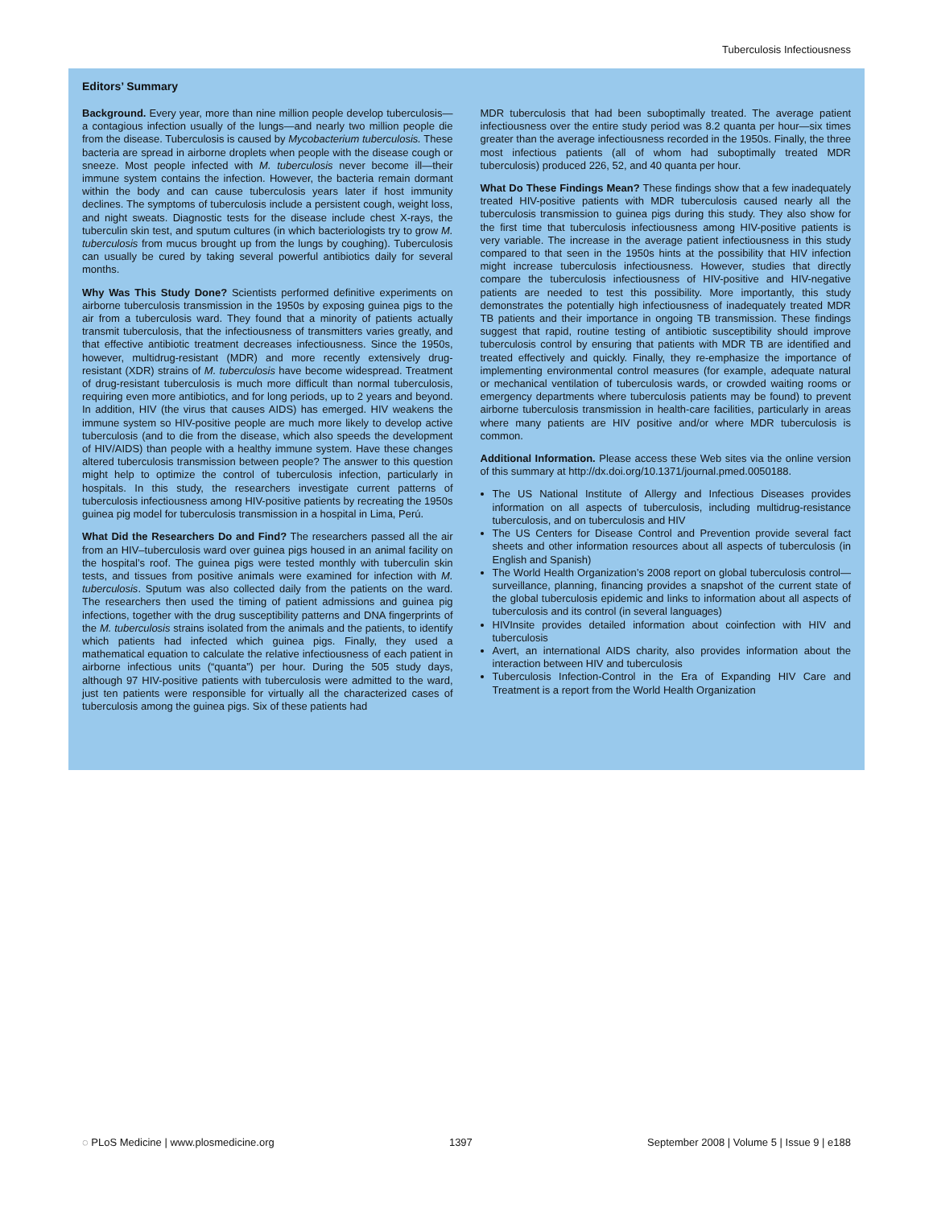Tuberculosis Infectiousness
Editors’ Summary
Background. Every year, more than nine million people develop tuberculosis—a contagious infection usually of the lungs—and nearly two million people die from the disease. Tuberculosis is caused by Mycobacterium tuberculosis. These bacteria are spread in airborne droplets when people with the disease cough or sneeze. Most people infected with M. tuberculosis never become ill—their immune system contains the infection. However, the bacteria remain dormant within the body and can cause tuberculosis years later if host immunity declines. The symptoms of tuberculosis include a persistent cough, weight loss, and night sweats. Diagnostic tests for the disease include chest X-rays, the tuberculin skin test, and sputum cultures (in which bacteriologists try to grow M. tuberculosis from mucus brought up from the lungs by coughing). Tuberculosis can usually be cured by taking several powerful antibiotics daily for several months.
Why Was This Study Done? Scientists performed definitive experiments on airborne tuberculosis transmission in the 1950s by exposing guinea pigs to the air from a tuberculosis ward. They found that a minority of patients actually transmit tuberculosis, that the infectiousness of transmitters varies greatly, and that effective antibiotic treatment decreases infectiousness. Since the 1950s, however, multidrug-resistant (MDR) and more recently extensively drug-resistant (XDR) strains of M. tuberculosis have become widespread. Treatment of drug-resistant tuberculosis is much more difficult than normal tuberculosis, requiring even more antibiotics, and for long periods, up to 2 years and beyond. In addition, HIV (the virus that causes AIDS) has emerged. HIV weakens the immune system so HIV-positive people are much more likely to develop active tuberculosis (and to die from the disease, which also speeds the development of HIV/AIDS) than people with a healthy immune system. Have these changes altered tuberculosis transmission between people? The answer to this question might help to optimize the control of tuberculosis infection, particularly in hospitals. In this study, the researchers investigate current patterns of tuberculosis infectiousness among HIV-positive patients by recreating the 1950s guinea pig model for tuberculosis transmission in a hospital in Lima, Perú.
What Did the Researchers Do and Find? The researchers passed all the air from an HIV–tuberculosis ward over guinea pigs housed in an animal facility on the hospital’s roof. The guinea pigs were tested monthly with tuberculin skin tests, and tissues from positive animals were examined for infection with M. tuberculosis. Sputum was also collected daily from the patients on the ward. The researchers then used the timing of patient admissions and guinea pig infections, together with the drug susceptibility patterns and DNA fingerprints of the M. tuberculosis strains isolated from the animals and the patients, to identify which patients had infected which guinea pigs. Finally, they used a mathematical equation to calculate the relative infectiousness of each patient in airborne infectious units (“quanta”) per hour. During the 505 study days, although 97 HIV-positive patients with tuberculosis were admitted to the ward, just ten patients were responsible for virtually all the characterized cases of tuberculosis among the guinea pigs. Six of these patients had
MDR tuberculosis that had been suboptimally treated. The average patient infectiousness over the entire study period was 8.2 quanta per hour—six times greater than the average infectiousness recorded in the 1950s. Finally, the three most infectious patients (all of whom had suboptimally treated MDR tuberculosis) produced 226, 52, and 40 quanta per hour.
What Do These Findings Mean? These findings show that a few inadequately treated HIV-positive patients with MDR tuberculosis caused nearly all the tuberculosis transmission to guinea pigs during this study. They also show for the first time that tuberculosis infectiousness among HIV-positive patients is very variable. The increase in the average patient infectiousness in this study compared to that seen in the 1950s hints at the possibility that HIV infection might increase tuberculosis infectiousness. However, studies that directly compare the tuberculosis infectiousness of HIV-positive and HIV-negative patients are needed to test this possibility. More importantly, this study demonstrates the potentially high infectiousness of inadequately treated MDR TB patients and their importance in ongoing TB transmission. These findings suggest that rapid, routine testing of antibiotic susceptibility should improve tuberculosis control by ensuring that patients with MDR TB are identified and treated effectively and quickly. Finally, they re-emphasize the importance of implementing environmental control measures (for example, adequate natural or mechanical ventilation of tuberculosis wards, or crowded waiting rooms or emergency departments where tuberculosis patients may be found) to prevent airborne tuberculosis transmission in health-care facilities, particularly in areas where many patients are HIV positive and/or where MDR tuberculosis is common.
Additional Information. Please access these Web sites via the online version of this summary at http://dx.doi.org/10.1371/journal.pmed.0050188.
The US National Institute of Allergy and Infectious Diseases provides information on all aspects of tuberculosis, including multidrug-resistance tuberculosis, and on tuberculosis and HIV
The US Centers for Disease Control and Prevention provide several fact sheets and other information resources about all aspects of tuberculosis (in English and Spanish)
The World Health Organization’s 2008 report on global tuberculosis control—surveillance, planning, financing provides a snapshot of the current state of the global tuberculosis epidemic and links to information about all aspects of tuberculosis and its control (in several languages)
HIVInsite provides detailed information about coinfection with HIV and tuberculosis
Avert, an international AIDS charity, also provides information about the interaction between HIV and tuberculosis
Tuberculosis Infection-Control in the Era of Expanding HIV Care and Treatment is a report from the World Health Organization
◌ PLoS Medicine | www.plosmedicine.org 1397 September 2008 | Volume 5 | Issue 9 | e188